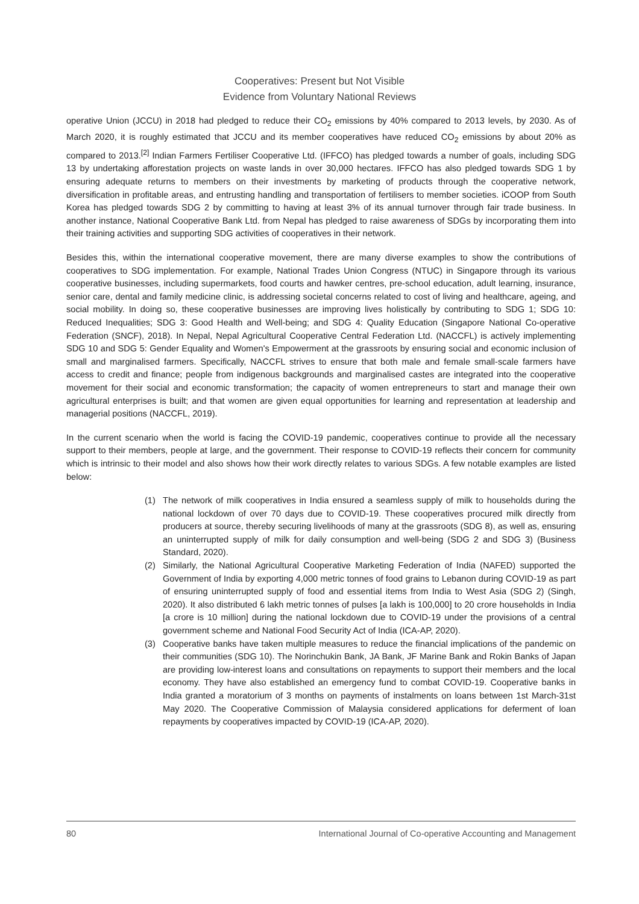Cooperatives: Present but Not Visible
Evidence from Voluntary National Reviews
operative Union (JCCU) in 2018 had pledged to reduce their CO<sub>2</sub> emissions by 40% compared to 2013 levels, by 2030. As of March 2020, it is roughly estimated that JCCU and its member cooperatives have reduced CO<sub>2</sub> emissions by about 20% as compared to 2013.<sup>[2]</sup> Indian Farmers Fertiliser Cooperative Ltd. (IFFCO) has pledged towards a number of goals, including SDG 13 by undertaking afforestation projects on waste lands in over 30,000 hectares. IFFCO has also pledged towards SDG 1 by ensuring adequate returns to members on their investments by marketing of products through the cooperative network, diversification in profitable areas, and entrusting handling and transportation of fertilisers to member societies. iCOOP from South Korea has pledged towards SDG 2 by committing to having at least 3% of its annual turnover through fair trade business. In another instance, National Cooperative Bank Ltd. from Nepal has pledged to raise awareness of SDGs by incorporating them into their training activities and supporting SDG activities of cooperatives in their network.
Besides this, within the international cooperative movement, there are many diverse examples to show the contributions of cooperatives to SDG implementation. For example, National Trades Union Congress (NTUC) in Singapore through its various cooperative businesses, including supermarkets, food courts and hawker centres, pre-school education, adult learning, insurance, senior care, dental and family medicine clinic, is addressing societal concerns related to cost of living and healthcare, ageing, and social mobility. In doing so, these cooperative businesses are improving lives holistically by contributing to SDG 1; SDG 10: Reduced Inequalities; SDG 3: Good Health and Well-being; and SDG 4: Quality Education (Singapore National Co-operative Federation (SNCF), 2018). In Nepal, Nepal Agricultural Cooperative Central Federation Ltd. (NACCFL) is actively implementing SDG 10 and SDG 5: Gender Equality and Women's Empowerment at the grassroots by ensuring social and economic inclusion of small and marginalised farmers. Specifically, NACCFL strives to ensure that both male and female small-scale farmers have access to credit and finance; people from indigenous backgrounds and marginalised castes are integrated into the cooperative movement for their social and economic transformation; the capacity of women entrepreneurs to start and manage their own agricultural enterprises is built; and that women are given equal opportunities for learning and representation at leadership and managerial positions (NACCFL, 2019).
In the current scenario when the world is facing the COVID-19 pandemic, cooperatives continue to provide all the necessary support to their members, people at large, and the government. Their response to COVID-19 reflects their concern for community which is intrinsic to their model and also shows how their work directly relates to various SDGs. A few notable examples are listed below:
(1) The network of milk cooperatives in India ensured a seamless supply of milk to households during the national lockdown of over 70 days due to COVID-19. These cooperatives procured milk directly from producers at source, thereby securing livelihoods of many at the grassroots (SDG 8), as well as, ensuring an uninterrupted supply of milk for daily consumption and well-being (SDG 2 and SDG 3) (Business Standard, 2020).
(2) Similarly, the National Agricultural Cooperative Marketing Federation of India (NAFED) supported the Government of India by exporting 4,000 metric tonnes of food grains to Lebanon during COVID-19 as part of ensuring uninterrupted supply of food and essential items from India to West Asia (SDG 2) (Singh, 2020). It also distributed 6 lakh metric tonnes of pulses [a lakh is 100,000] to 20 crore households in India [a crore is 10 million] during the national lockdown due to COVID-19 under the provisions of a central government scheme and National Food Security Act of India (ICA-AP, 2020).
(3) Cooperative banks have taken multiple measures to reduce the financial implications of the pandemic on their communities (SDG 10). The Norinchukin Bank, JA Bank, JF Marine Bank and Rokin Banks of Japan are providing low-interest loans and consultations on repayments to support their members and the local economy. They have also established an emergency fund to combat COVID-19. Cooperative banks in India granted a moratorium of 3 months on payments of instalments on loans between 1st March-31st May 2020. The Cooperative Commission of Malaysia considered applications for deferment of loan repayments by cooperatives impacted by COVID-19 (ICA-AP, 2020).
80 International Journal of Co-operative Accounting and Management